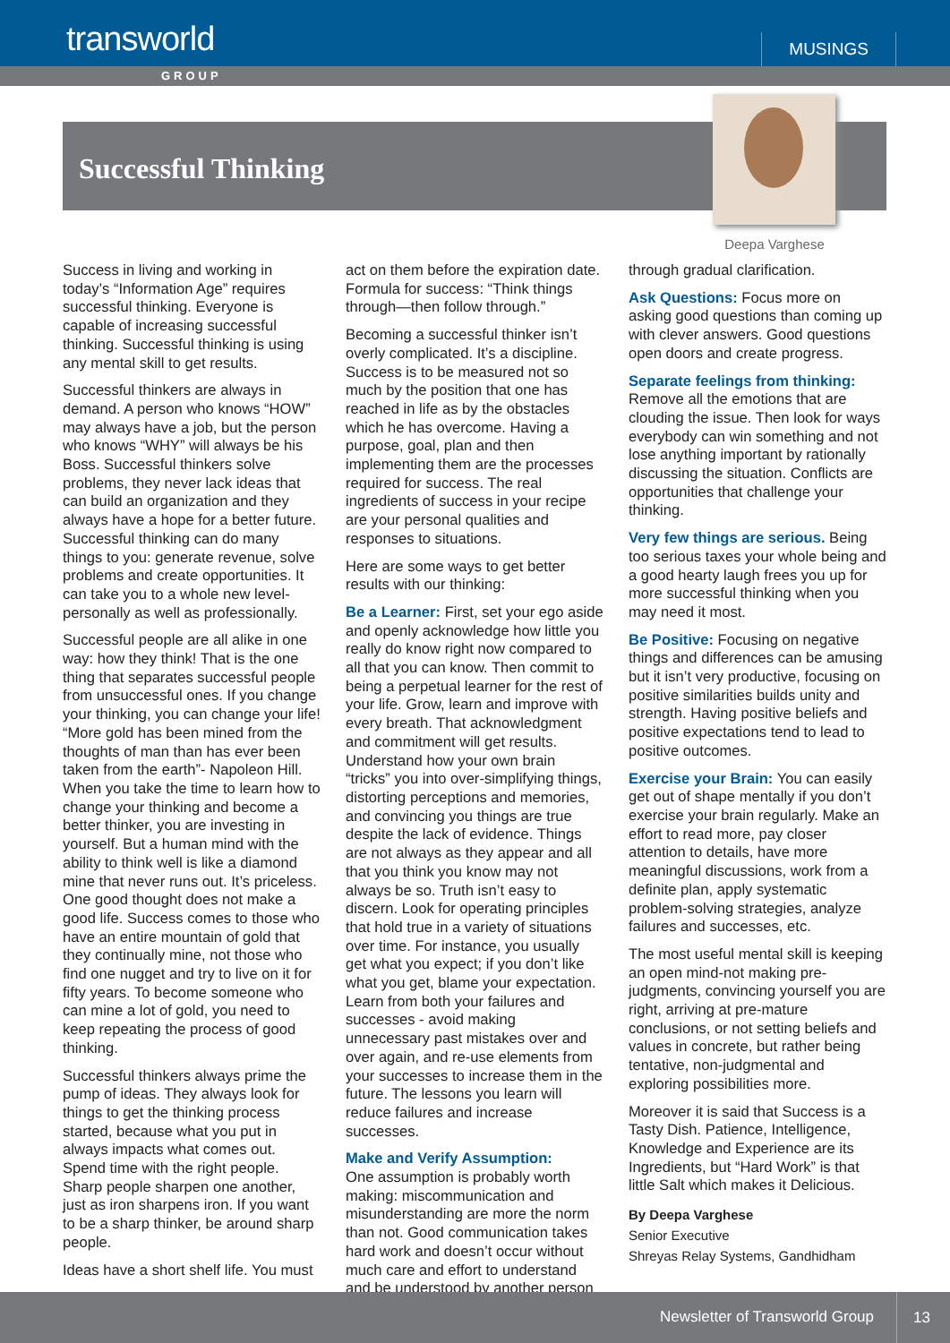transworld MUSINGS
GROUP
Successful Thinking
Deepa Varghese
Success in living and working in today’s “Information Age” requires successful thinking. Everyone is capable of increasing successful thinking. Successful thinking is using any mental skill to get results.
Successful thinkers are always in demand. A person who knows “HOW” may always have a job, but the person who knows “WHY” will always be his Boss. Successful thinkers solve problems, they never lack ideas that can build an organization and they always have a hope for a better future. Successful thinking can do many things to you: generate revenue, solve problems and create opportunities. It can take you to a whole new level- personally as well as professionally.
Successful people are all alike in one way: how they think! That is the one thing that separates successful people from unsuccessful ones. If you change your thinking, you can change your life! “More gold has been mined from the thoughts of man than has ever been taken from the earth”- Napoleon Hill. When you take the time to learn how to change your thinking and become a better thinker, you are investing in yourself. But a human mind with the ability to think well is like a diamond mine that never runs out. It’s priceless. One good thought does not make a good life. Success comes to those who have an entire mountain of gold that they continually mine, not those who find one nugget and try to live on it for fifty years. To become someone who can mine a lot of gold, you need to keep repeating the process of good thinking.
Successful thinkers always prime the pump of ideas. They always look for things to get the thinking process started, because what you put in always impacts what comes out. Spend time with the right people. Sharp people sharpen one another, just as iron sharpens iron. If you want to be a sharp thinker, be around sharp people.
Ideas have a short shelf life. You must
act on them before the expiration date. Formula for success: “Think things through—then follow through.”
Becoming a successful thinker isn’t overly complicated. It’s a discipline. Success is to be measured not so much by the position that one has reached in life as by the obstacles which he has overcome. Having a purpose, goal, plan and then implementing them are the processes required for success. The real ingredients of success in your recipe are your personal qualities and responses to situations.
Here are some ways to get better results with our thinking:
Be a Learner: First, set your ego aside and openly acknowledge how little you really do know right now compared to all that you can know. Then commit to being a perpetual learner for the rest of your life. Grow, learn and improve with every breath. That acknowledgment and commitment will get results. Understand how your own brain “tricks” you into over-simplifying things, distorting perceptions and memories, and convincing you things are true despite the lack of evidence. Things are not always as they appear and all that you think you know may not always be so. Truth isn’t easy to discern. Look for operating principles that hold true in a variety of situations over time. For instance, you usually get what you expect; if you don’t like what you get, blame your expectation. Learn from both your failures and successes - avoid making unnecessary past mistakes over and over again, and re-use elements from your successes to increase them in the future. The lessons you learn will reduce failures and increase successes.
Make and Verify Assumption:
One assumption is probably worth making: miscommunication and misunderstanding are more the norm than not. Good communication takes hard work and doesn’t occur without much care and effort to understand and be understood by another person
through gradual clarification.
Ask Questions: Focus more on asking good questions than coming up with clever answers. Good questions open doors and create progress.
Separate feelings from thinking:
Remove all the emotions that are clouding the issue. Then look for ways everybody can win something and not lose anything important by rationally discussing the situation. Conflicts are opportunities that challenge your thinking.
Very few things are serious. Being too serious taxes your whole being and a good hearty laugh frees you up for more successful thinking when you may need it most.
Be Positive: Focusing on negative things and differences can be amusing but it isn’t very productive, focusing on positive similarities builds unity and strength. Having positive beliefs and positive expectations tend to lead to positive outcomes.
Exercise your Brain: You can easily get out of shape mentally if you don’t exercise your brain regularly. Make an effort to read more, pay closer attention to details, have more meaningful discussions, work from a definite plan, apply systematic problem-solving strategies, analyze failures and successes, etc.
The most useful mental skill is keeping an open mind-not making pre-judgments, convincing yourself you are right, arriving at pre-mature conclusions, or not setting beliefs and values in concrete, but rather being tentative, non-judgmental and exploring possibilities more.
Moreover it is said that Success is a Tasty Dish. Patience, Intelligence, Knowledge and Experience are its Ingredients, but “Hard Work” is that little Salt which makes it Delicious.
By Deepa Varghese
Senior Executive
Shreyas Relay Systems, Gandhidham
Newsletter of Transworld Group
13